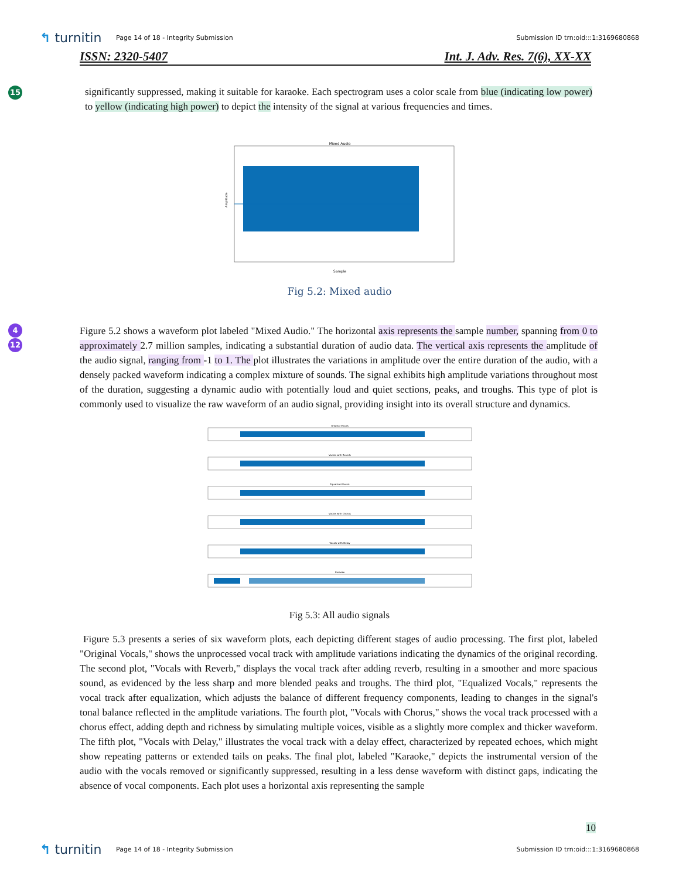↰ turnitin Page 14 of 18 - Integrity Submission Submission ID trn:oid:::1:3169680868
ISSN: 2320-5407 Int. J. Adv. Res. 7(6), XX-XX
15 significantly suppressed, making it suitable for karaoke. Each spectrogram uses a color scale from blue (indicating low power) to yellow (indicating high power) to depict the intensity of the signal at various frequencies and times.
Mixed Audio
Sample
Amplitude
Fig 5.2: Mixed audio
4
12
Figure 5.2 shows a waveform plot labeled "Mixed Audio." The horizontal axis represents the sample number, spanning from 0 to approximately 2.7 million samples, indicating a substantial duration of audio data. The vertical axis represents the amplitude of the audio signal, ranging from -1 to 1. The plot illustrates the variations in amplitude over the entire duration of the audio, with a densely packed waveform indicating a complex mixture of sounds. The signal exhibits high amplitude variations throughout most of the duration, suggesting a dynamic audio with potentially loud and quiet sections, peaks, and troughs. This type of plot is commonly used to visualize the raw waveform of an audio signal, providing insight into its overall structure and dynamics.
Original Vocals
Vocals with Reverb
Equalized Vocals
Vocals with Chorus
Vocals with Delay
Karaoke
Fig 5.3: All audio signals
Figure 5.3 presents a series of six waveform plots, each depicting different stages of audio processing. The first plot, labeled "Original Vocals," shows the unprocessed vocal track with amplitude variations indicating the dynamics of the original recording. The second plot, "Vocals with Reverb," displays the vocal track after adding reverb, resulting in a smoother and more spacious sound, as evidenced by the less sharp and more blended peaks and troughs. The third plot, "Equalized Vocals," represents the vocal track after equalization, which adjusts the balance of different frequency components, leading to changes in the signal's tonal balance reflected in the amplitude variations. The fourth plot, "Vocals with Chorus," shows the vocal track processed with a chorus effect, adding depth and richness by simulating multiple voices, visible as a slightly more complex and thicker waveform. The fifth plot, "Vocals with Delay," illustrates the vocal track with a delay effect, characterized by repeated echoes, which might show repeating patterns or extended tails on peaks. The final plot, labeled "Karaoke," depicts the instrumental version of the audio with the vocals removed or significantly suppressed, resulting in a less dense waveform with distinct gaps, indicating the absence of vocal components. Each plot uses a horizontal axis representing the sample
10
↰ turnitin Page 14 of 18 - Integrity Submission Submission ID trn:oid:::1:3169680868